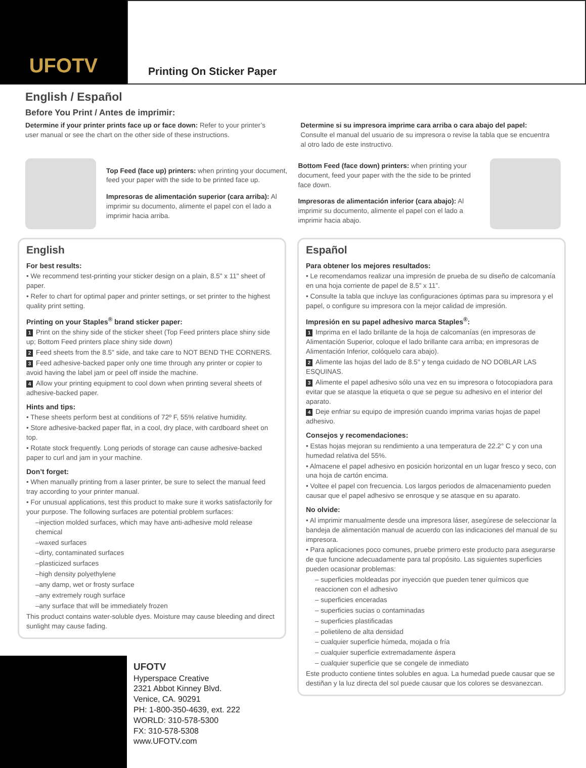UFOTV
Printing On Sticker Paper
English / Español
Before You Print / Antes de imprimir:
Determine if your printer prints face up or face down: Refer to your printer’s user manual or see the chart on the other side of these instructions.
Determine si su impresora imprime cara arriba o cara abajo del papel: Consulte el manual del usuario de su impresora o revise la tabla que se encuentra al otro lado de este instructivo.
Top Feed (face up) printers: when printing your document, feed your paper with the side to be printed face up.
Impresoras de alimentación superior (cara arriba): Al imprimir su documento, alimente el papel con el lado a imprimir hacia arriba.
Bottom Feed (face down) printers: when printing your document, feed your paper with the the side to be printed face down.
Impresoras de alimentación inferior (cara abajo): Al imprimir su documento, alimente el papel con el lado a imprimir hacia abajo.
English
For best results:
• We recommend test-printing your sticker design on a plain, 8.5" x 11" sheet of paper.
• Refer to chart for optimal paper and printer settings, or set printer to the highest quality print setting.
Printing on your Staples<sup>®</sup> brand sticker paper:
1 Print on the shiny side of the sticker sheet (Top Feed printers place shiny side up; Bottom Feed printers place shiny side down)
2 Feed sheets from the 8.5" side, and take care to NOT BEND THE CORNERS.
3 Feed adhesive-backed paper only one time through any printer or copier to avoid having the label jam or peel off inside the machine.
4 Allow your printing equipment to cool down when printing several sheets of adhesive-backed paper.
Hints and tips:
• These sheets perform best at conditions of 72º F, 55% relative humidity.
• Store adhesive-backed paper flat, in a cool, dry place, with cardboard sheet on top.
• Rotate stock frequently. Long periods of storage can cause adhesive-backed paper to curl and jam in your machine.
Don’t forget:
• When manually printing from a laser printer, be sure to select the manual feed tray according to your printer manual.
• For unusual applications, test this product to make sure it works satisfactorily for your purpose. The following surfaces are potential problem surfaces:
–injection molded surfaces, which may have anti-adhesive mold release chemical
–waxed surfaces
–dirty, contaminated surfaces
–plasticized surfaces
–high density polyethylene
–any damp, wet or frosty surface
–any extremely rough surface
–any surface that will be immediately frozen
This product contains water-soluble dyes. Moisture may cause bleeding and direct sunlight may cause fading.
Español
Para obtener los mejores resultados:
• Le recomendamos realizar una impresión de prueba de su diseño de calcomanía en una hoja corriente de papel de 8.5” x 11”.
• Consulte la tabla que incluye las configuraciones óptimas para su impresora y el papel, o configure su impresora con la mejor calidad de impresión.
Impresión en su papel adhesivo marca Staples<sup>®</sup>:
1 Imprima en el lado brillante de la hoja de calcomanías (en impresoras de Alimentación Superior, coloque el lado brillante cara arriba; en impresoras de Alimentación Inferior, colóquelo cara abajo).
2 Alimente las hojas del lado de 8.5" y tenga cuidado de NO DOBLAR LAS ESQUINAS.
3 Alimente el papel adhesivo sólo una vez en su impresora o fotocopiadora para evitar que se atasque la etiqueta o que se pegue su adhesivo en el interior del aparato.
4 Deje enfriar su equipo de impresión cuando imprima varias hojas de papel adhesivo.
Consejos y recomendaciones:
• Estas hojas mejoran su rendimiento a una temperatura de 22.2° C y con una humedad relativa del 55%.
• Almacene el papel adhesivo en posición horizontal en un lugar fresco y seco, con una hoja de cartón encima.
• Voltee el papel con frecuencia. Los largos periodos de almacenamiento pueden causar que el papel adhesivo se enrosque y se atasque en su aparato.
No olvide:
• Al imprimir manualmente desde una impresora láser, asegúrese de seleccionar la bandeja de alimentación manual de acuerdo con las indicaciones del manual de su impresora.
• Para aplicaciones poco comunes, pruebe primero este producto para asegurarse de que funcione adecuadamente para tal propósito. Las siguientes superficies pueden ocasionar problemas:
– superficies moldeadas por inyección que pueden tener químicos que reaccionen con el adhesivo
– superficies enceradas
– superficies sucias o contaminadas
– superficies plastificadas
– polietileno de alta densidad
– cualquier superficie húmeda, mojada o fría
– cualquier superficie extremadamente áspera
– cualquier superficie que se congele de inmediato
Este producto contiene tintes solubles en agua. La humedad puede causar que se destiñan y la luz directa del sol puede causar que los colores se desvanezcan.
UFOTV
Hyperspace Creative
2321 Abbot Kinney Blvd.
Venice, CA. 90291
PH: 1-800-350-4639, ext. 222
WORLD: 310-578-5300
FX: 310-578-5308
www.UFOTV.com